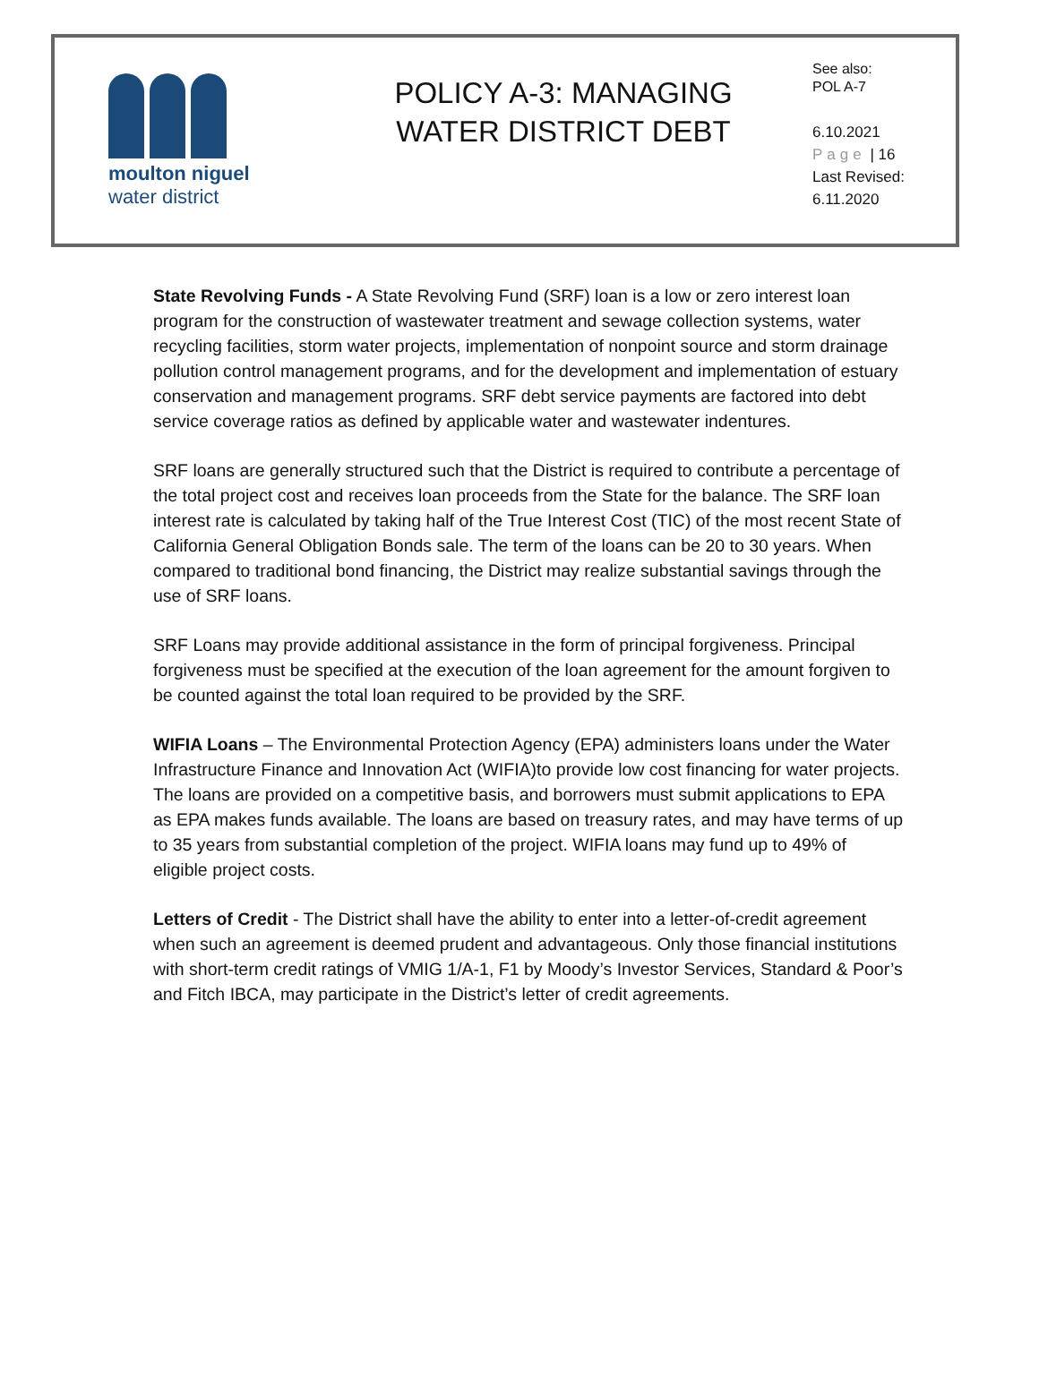moulton niguel
water district
POLICY A-3: MANAGING
WATER DISTRICT DEBT
See also:
POL A-7
6.10.2021
Page | 16
Last Revised:
6.11.2020
State Revolving Funds - A State Revolving Fund (SRF) loan is a low or zero interest loan program for the construction of wastewater treatment and sewage collection systems, water recycling facilities, storm water projects, implementation of nonpoint source and storm drainage pollution control management programs, and for the development and implementation of estuary conservation and management programs. SRF debt service payments are factored into debt service coverage ratios as defined by applicable water and wastewater indentures.
SRF loans are generally structured such that the District is required to contribute a percentage of the total project cost and receives loan proceeds from the State for the balance. The SRF loan interest rate is calculated by taking half of the True Interest Cost (TIC) of the most recent State of California General Obligation Bonds sale. The term of the loans can be 20 to 30 years. When compared to traditional bond financing, the District may realize substantial savings through the use of SRF loans.
SRF Loans may provide additional assistance in the form of principal forgiveness. Principal forgiveness must be specified at the execution of the loan agreement for the amount forgiven to be counted against the total loan required to be provided by the SRF.
WIFIA Loans – The Environmental Protection Agency (EPA) administers loans under the Water Infrastructure Finance and Innovation Act (WIFIA)to provide low cost financing for water projects. The loans are provided on a competitive basis, and borrowers must submit applications to EPA as EPA makes funds available. The loans are based on treasury rates, and may have terms of up to 35 years from substantial completion of the project. WIFIA loans may fund up to 49% of eligible project costs.
Letters of Credit - The District shall have the ability to enter into a letter-of-credit agreement when such an agreement is deemed prudent and advantageous. Only those financial institutions with short-term credit ratings of VMIG 1/A-1, F1 by Moody’s Investor Services, Standard & Poor’s and Fitch IBCA, may participate in the District’s letter of credit agreements.